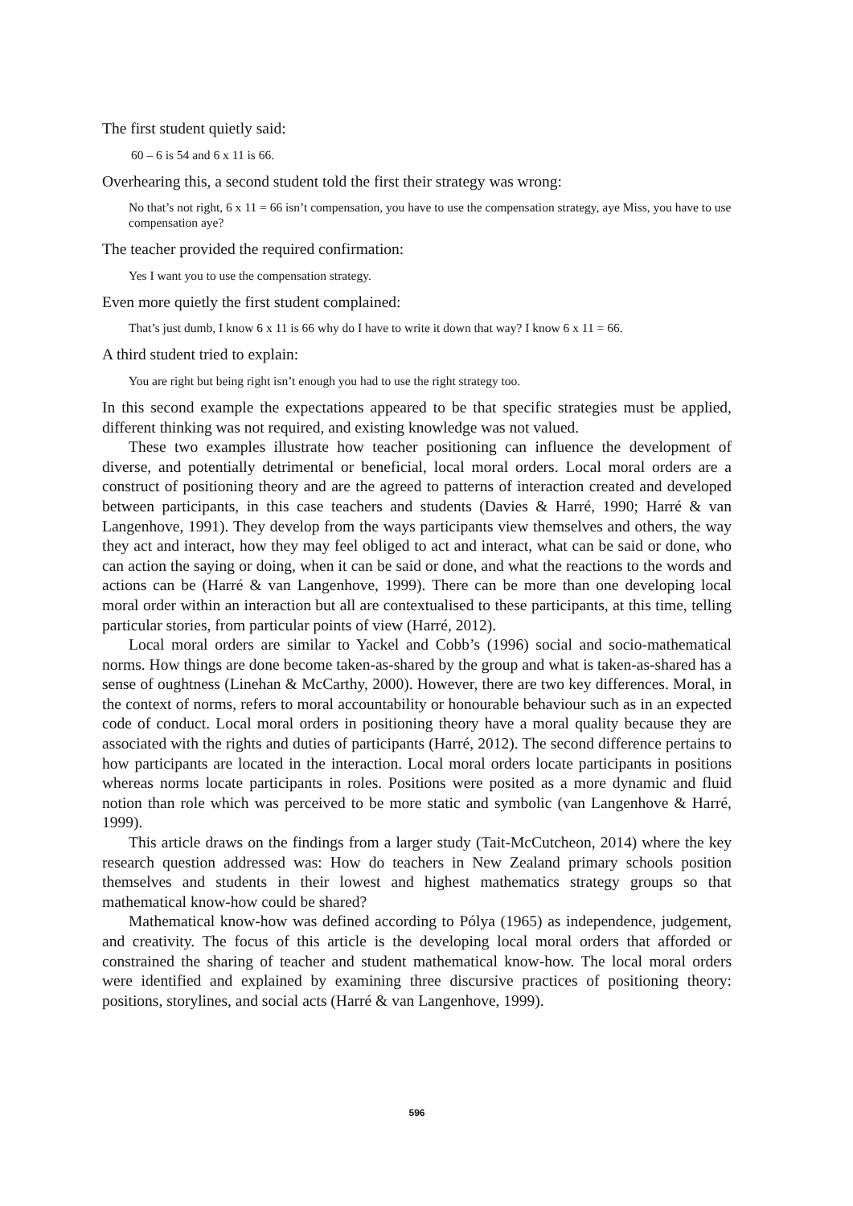The first student quietly said:
60 – 6 is 54 and 6 x 11 is 66.
Overhearing this, a second student told the first their strategy was wrong:
No that’s not right, 6 x 11 = 66 isn’t compensation, you have to use the compensation strategy, aye Miss, you have to use compensation aye?
The teacher provided the required confirmation:
Yes I want you to use the compensation strategy.
Even more quietly the first student complained:
That’s just dumb, I know 6 x 11 is 66 why do I have to write it down that way? I know 6 x 11 = 66.
A third student tried to explain:
You are right but being right isn’t enough you had to use the right strategy too.
In this second example the expectations appeared to be that specific strategies must be applied, different thinking was not required, and existing knowledge was not valued.
These two examples illustrate how teacher positioning can influence the development of diverse, and potentially detrimental or beneficial, local moral orders. Local moral orders are a construct of positioning theory and are the agreed to patterns of interaction created and developed between participants, in this case teachers and students (Davies & Harré, 1990; Harré & van Langenhove, 1991). They develop from the ways participants view themselves and others, the way they act and interact, how they may feel obliged to act and interact, what can be said or done, who can action the saying or doing, when it can be said or done, and what the reactions to the words and actions can be (Harré & van Langenhove, 1999). There can be more than one developing local moral order within an interaction but all are contextualised to these participants, at this time, telling particular stories, from particular points of view (Harré, 2012).
Local moral orders are similar to Yackel and Cobb’s (1996) social and socio-mathematical norms. How things are done become taken-as-shared by the group and what is taken-as-shared has a sense of oughtness (Linehan & McCarthy, 2000). However, there are two key differences. Moral, in the context of norms, refers to moral accountability or honourable behaviour such as in an expected code of conduct. Local moral orders in positioning theory have a moral quality because they are associated with the rights and duties of participants (Harré, 2012). The second difference pertains to how participants are located in the interaction. Local moral orders locate participants in positions whereas norms locate participants in roles. Positions were posited as a more dynamic and fluid notion than role which was perceived to be more static and symbolic (van Langenhove & Harré, 1999).
This article draws on the findings from a larger study (Tait-McCutcheon, 2014) where the key research question addressed was: How do teachers in New Zealand primary schools position themselves and students in their lowest and highest mathematics strategy groups so that mathematical know-how could be shared?
Mathematical know-how was defined according to Pólya (1965) as independence, judgement, and creativity. The focus of this article is the developing local moral orders that afforded or constrained the sharing of teacher and student mathematical know-how. The local moral orders were identified and explained by examining three discursive practices of positioning theory: positions, storylines, and social acts (Harré & van Langenhove, 1999).
596